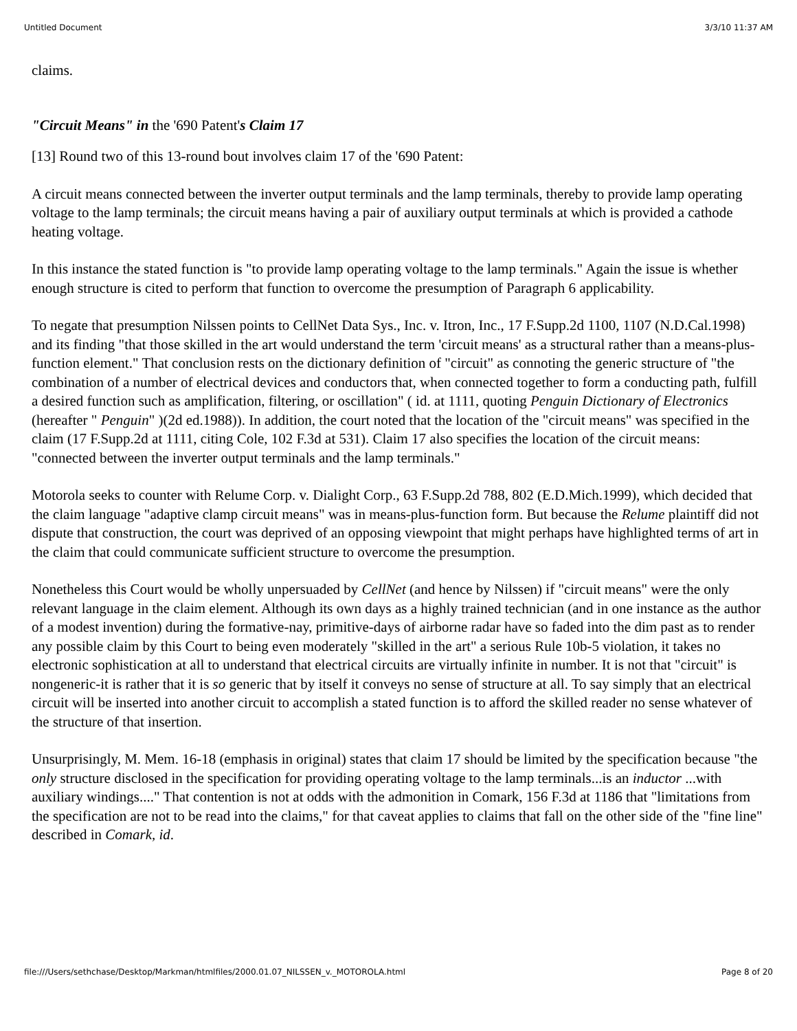Untitled Document 3/3/10 11:37 AM
claims.
"Circuit Means" in the '690 Patent's Claim 17
[13] Round two of this 13-round bout involves claim 17 of the '690 Patent:
A circuit means connected between the inverter output terminals and the lamp terminals, thereby to provide lamp operating voltage to the lamp terminals; the circuit means having a pair of auxiliary output terminals at which is provided a cathode heating voltage.
In this instance the stated function is "to provide lamp operating voltage to the lamp terminals." Again the issue is whether enough structure is cited to perform that function to overcome the presumption of Paragraph 6 applicability.
To negate that presumption Nilssen points to CellNet Data Sys., Inc. v. Itron, Inc., 17 F.Supp.2d 1100, 1107 (N.D.Cal.1998) and its finding "that those skilled in the art would understand the term 'circuit means' as a structural rather than a means-plus-function element." That conclusion rests on the dictionary definition of "circuit" as connoting the generic structure of "the combination of a number of electrical devices and conductors that, when connected together to form a conducting path, fulfill a desired function such as amplification, filtering, or oscillation" ( id. at 1111, quoting Penguin Dictionary of Electronics (hereafter " Penguin" )(2d ed.1988)). In addition, the court noted that the location of the "circuit means" was specified in the claim (17 F.Supp.2d at 1111, citing Cole, 102 F.3d at 531). Claim 17 also specifies the location of the circuit means: "connected between the inverter output terminals and the lamp terminals."
Motorola seeks to counter with Relume Corp. v. Dialight Corp., 63 F.Supp.2d 788, 802 (E.D.Mich.1999), which decided that the claim language "adaptive clamp circuit means" was in means-plus-function form. But because the Relume plaintiff did not dispute that construction, the court was deprived of an opposing viewpoint that might perhaps have highlighted terms of art in the claim that could communicate sufficient structure to overcome the presumption.
Nonetheless this Court would be wholly unpersuaded by CellNet (and hence by Nilssen) if "circuit means" were the only relevant language in the claim element. Although its own days as a highly trained technician (and in one instance as the author of a modest invention) during the formative-nay, primitive-days of airborne radar have so faded into the dim past as to render any possible claim by this Court to being even moderately "skilled in the art" a serious Rule 10b-5 violation, it takes no electronic sophistication at all to understand that electrical circuits are virtually infinite in number. It is not that "circuit" is nongeneric-it is rather that it is so generic that by itself it conveys no sense of structure at all. To say simply that an electrical circuit will be inserted into another circuit to accomplish a stated function is to afford the skilled reader no sense whatever of the structure of that insertion.
Unsurprisingly, M. Mem. 16-18 (emphasis in original) states that claim 17 should be limited by the specification because "the only structure disclosed in the specification for providing operating voltage to the lamp terminals...is an inductor ...with auxiliary windings...." That contention is not at odds with the admonition in Comark, 156 F.3d at 1186 that "limitations from the specification are not to be read into the claims," for that caveat applies to claims that fall on the other side of the "fine line" described in Comark, id.
file:///Users/sethchase/Desktop/Markman/htmlfiles/2000.01.07_NILSSEN_v._MOTOROLA.html Page 8 of 20